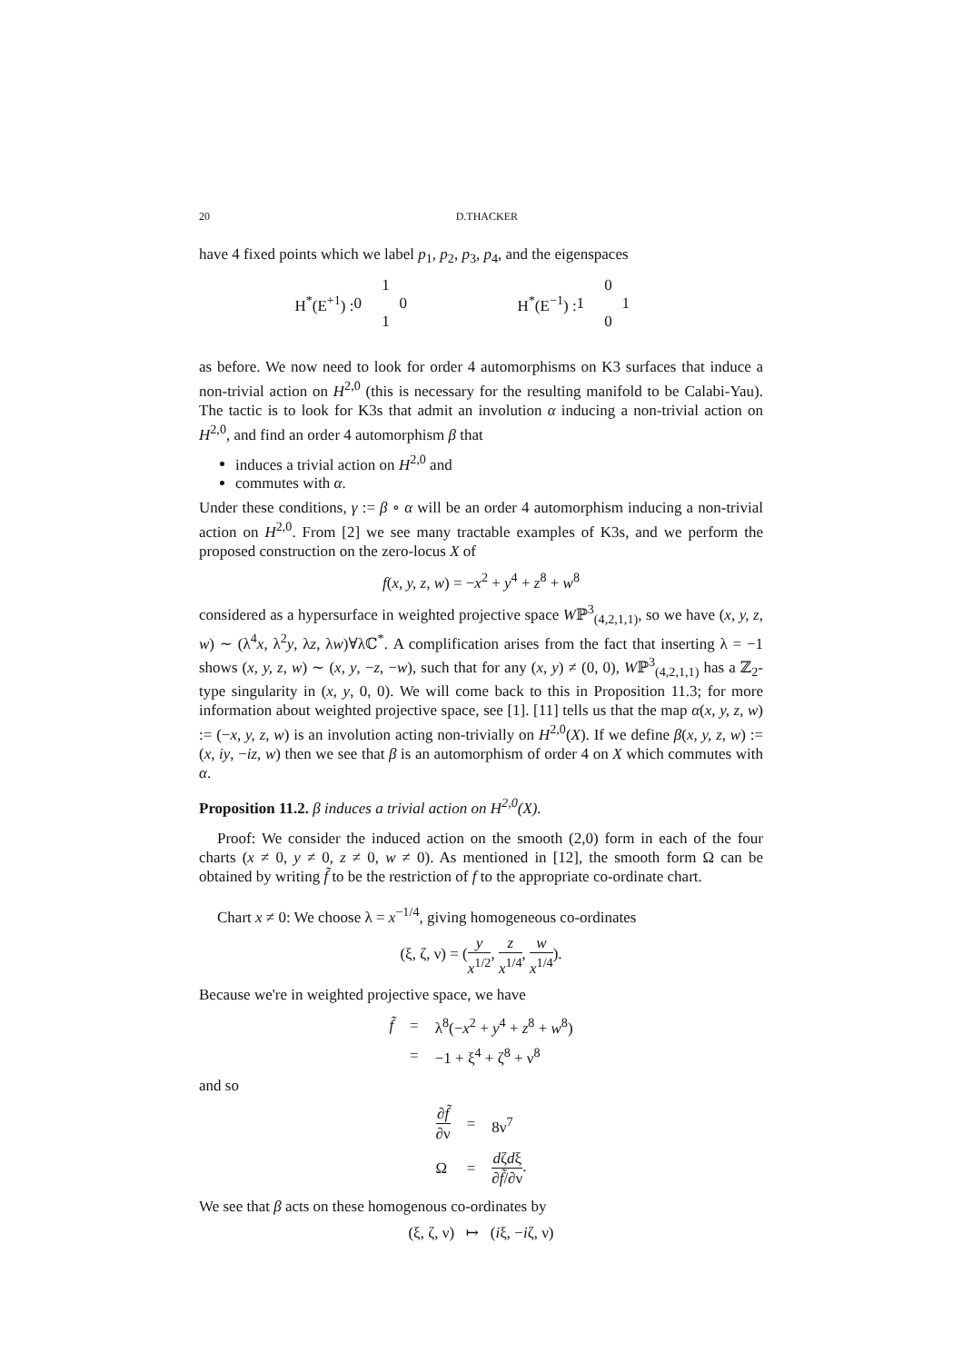20 D.THACKER
have 4 fixed points which we label p<sub>1</sub>, p<sub>2</sub>, p<sub>3</sub>, p<sub>4</sub>, and the eigenspaces
H<sup>*</sup>(E<sup>+1</sup>) : 0110 H<sup>*</sup>(E<sup>−1</sup>) : 1001
as before. We now need to look for order 4 automorphisms on K3 surfaces that induce a non-trivial action on H<sup>2,0</sup> (this is necessary for the resulting manifold to be Calabi-Yau). The tactic is to look for K3s that admit an involution α inducing a non-trivial action on H<sup>2,0</sup>, and find an order 4 automorphism β that
induces a trivial action on H<sup>2,0</sup> and
commutes with α.
Under these conditions, γ := β ∘ α will be an order 4 automorphism inducing a non-trivial action on H<sup>2,0</sup>. From [2] we see many tractable examples of K3s, and we perform the proposed construction on the zero-locus X of
f(x, y, z, w) = −x<sup>2</sup> + y<sup>4</sup> + z<sup>8</sup> + w<sup>8</sup>
considered as a hypersurface in weighted projective space Wℙ<sup>3</sup><sub>(4,2,1,1)</sub>, so we have (x, y, z, w) ∼ (λ<sup>4</sup>x, λ<sup>2</sup>y, λz, λw)∀λℂ<sup>*</sup>. A complification arises from the fact that inserting λ = −1 shows (x, y, z, w) ∼ (x, y, −z, −w), such that for any (x, y) ≠ (0, 0), Wℙ<sup>3</sup><sub>(4,2,1,1)</sub> has a ℤ<sub>2</sub>-type singularity in (x, y, 0, 0). We will come back to this in Proposition 11.3; for more information about weighted projective space, see [1]. [11] tells us that the map α(x, y, z, w) := (−x, y, z, w) is an involution acting non-trivially on H<sup>2,0</sup>(X). If we define β(x, y, z, w) := (x, iy, −iz, w) then we see that β is an automorphism of order 4 on X which commutes with α.
Proposition 11.2. β induces a trivial action on H<sup>2,0</sup>(X).
Proof: We consider the induced action on the smooth (2,0) form in each of the four charts (x ≠ 0, y ≠ 0, z ≠ 0, w ≠ 0). As mentioned in [12], the smooth form Ω can be obtained by writing f̃ to be the restriction of f to the appropriate co-ordinate chart.
Chart x ≠ 0: We choose λ = x<sup>−1/4</sup>, giving homogeneous co-ordinates
(ξ, ζ, ν) = (y x<sup>1/2</sup>, z x<sup>1/4</sup>, w x<sup>1/4</sup>).
Because we're in weighted projective space, we have
| f̃ | = | λ<sup>8</sup>(− x<sup>2</sup> + y<sup>4</sup> + z<sup>8</sup> + w<sup>8</sup>) |
| | = | −1 + ξ<sup>4</sup> + ζ<sup>8</sup> + ν<sup>8</sup> |
and so
| ∂ f̃ ∂ν | = | 8ν<sup>7</sup> |
| Ω | = | d ζ d ξ ∂ f̃ /∂ν . |
We see that β acts on these homogenous co-ordinates by
(ξ, ζ, ν) ↦ (iξ, −iζ, ν)